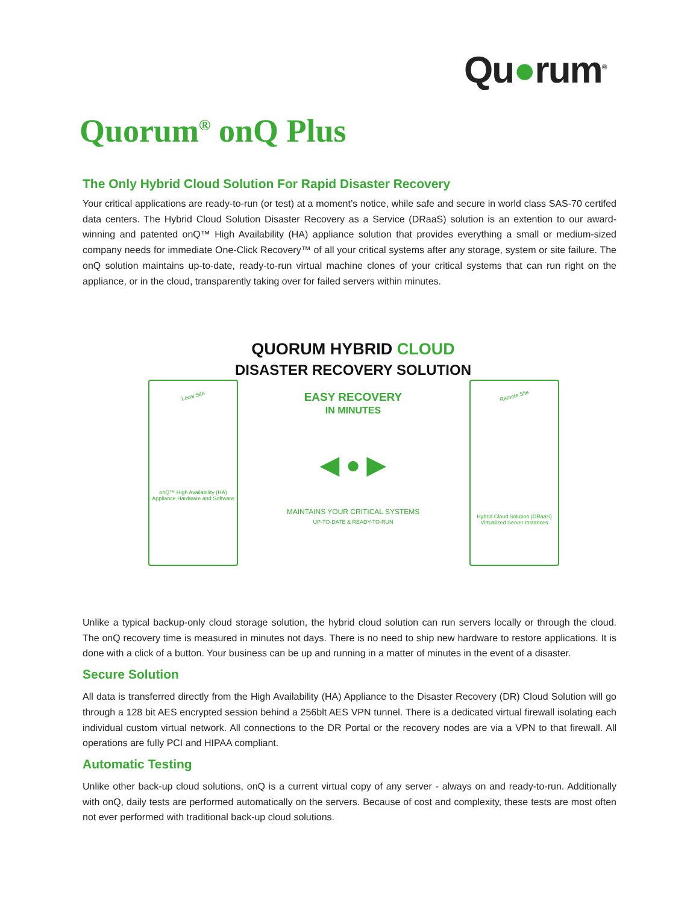Qu●rum<sup>®</sup>
Quorum<sup>®</sup> onQ Plus
The Only Hybrid Cloud Solution For Rapid Disaster Recovery
Your critical applications are ready-to-run (or test) at a moment’s notice, while safe and secure in world class SAS-70 certifed data centers. The Hybrid Cloud Solution Disaster Recovery as a Service (DRaaS) solution is an extention to our award-winning and patented onQ™ High Availability (HA) appliance solution that provides everything a small or medium-sized company needs for immediate One-Click Recovery™ of all your critical systems after any storage, system or site failure. The onQ solution maintains up-to-date, ready-to-run virtual machine clones of your critical systems that can run right on the appliance, or in the cloud, transparently taking over for failed servers within minutes.
QUORUM HYBRID CLOUD
DISASTER RECOVERY SOLUTION
Local Site
onQ™ High Availability (HA) Appliance Hardware and Software
Remote Site
Hybrid Cloud Solution (DRaaS) Virtualized Server Instances
EASY RECOVERY
IN MINUTES
◀ ● ▶
MAINTAINS YOUR CRITICAL SYSTEMS
UP-TO-DATE & READY-TO-RUN
Unlike a typical backup-only cloud storage solution, the hybrid cloud solution can run servers locally or through the cloud. The onQ recovery time is measured in minutes not days. There is no need to ship new hardware to restore applications. It is done with a click of a button. Your business can be up and running in a matter of minutes in the event of a disaster.
Secure Solution
All data is transferred directly from the High Availability (HA) Appliance to the Disaster Recovery (DR) Cloud Solution will go through a 128 bit AES encrypted session behind a 256blt AES VPN tunnel. There is a dedicated virtual firewall isolating each individual custom virtual network. All connections to the DR Portal or the recovery nodes are via a VPN to that firewall. All operations are fully PCI and HIPAA compliant.
Automatic Testing
Unlike other back-up cloud solutions, onQ is a current virtual copy of any server - always on and ready-to-run. Additionally with onQ, daily tests are performed automatically on the servers. Because of cost and complexity, these tests are most often not ever performed with traditional back-up cloud solutions.